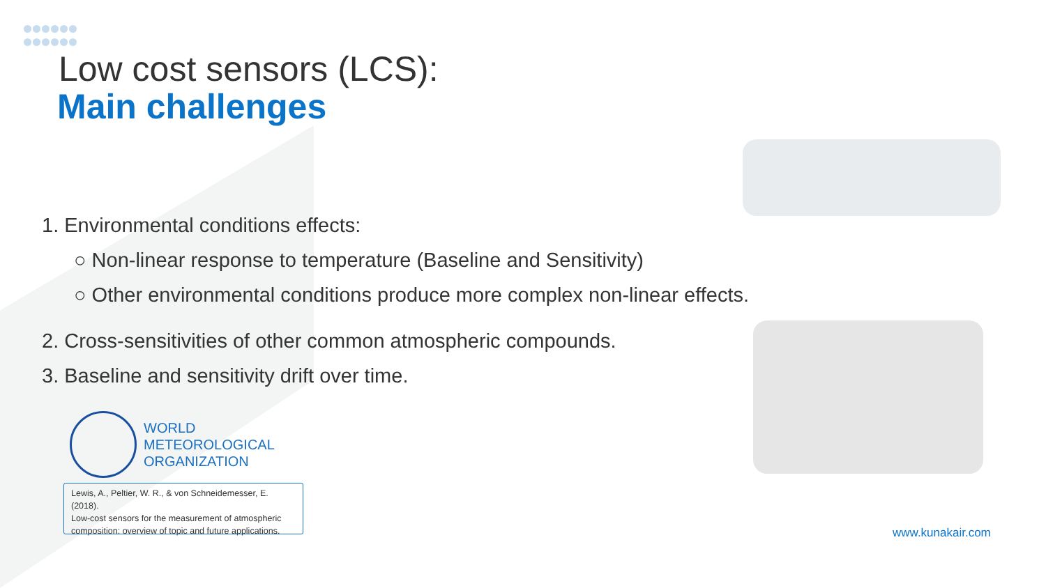Low cost sensors (LCS):
Main challenges
1. Environmental conditions effects:
○ Non-linear response to temperature (Baseline and Sensitivity)
○ Other environmental conditions produce more complex non-linear effects.
2. Cross-sensitivities of other common atmospheric compounds.
3. Baseline and sensitivity drift over time.
WORLD
METEOROLOGICAL
ORGANIZATION
Lewis, A., Peltier, W. R., & von Schneidemesser, E. (2018).
Low-cost sensors for the measurement of atmospheric composition: overview of topic and future applications.
www.kunakair.com